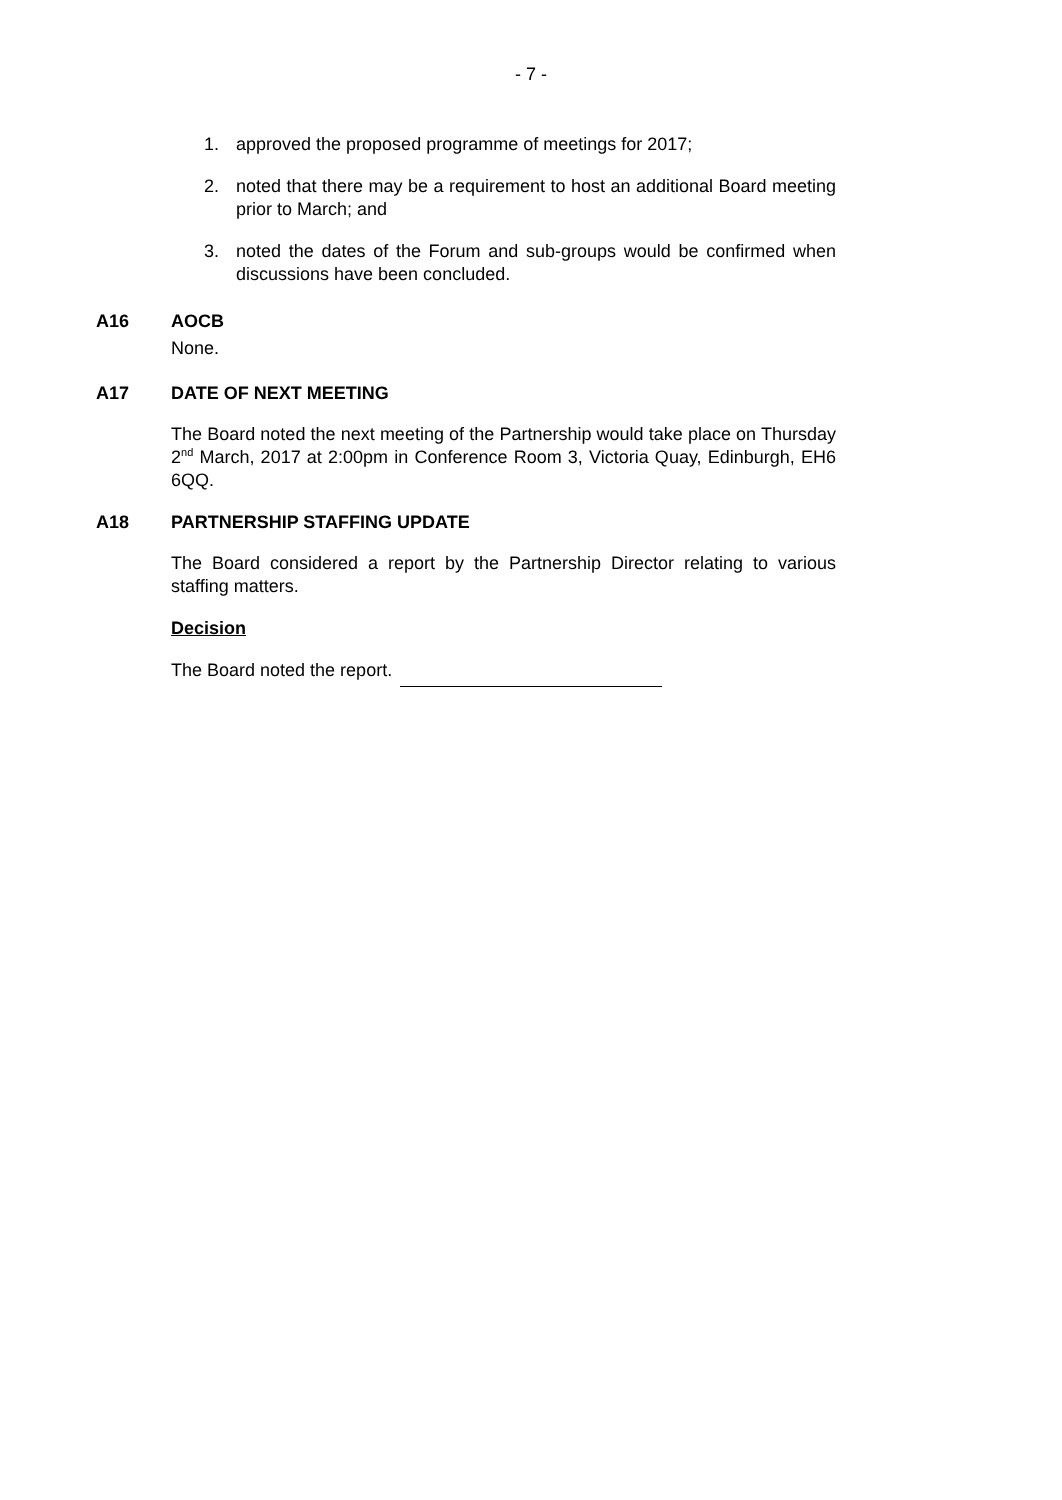- 7 -
1. approved the proposed programme of meetings for 2017;
2. noted that there may be a requirement to host an additional Board meeting prior to March; and
3. noted the dates of the Forum and sub-groups would be confirmed when discussions have been concluded.
A16 AOCB
None.
A17 DATE OF NEXT MEETING
The Board noted the next meeting of the Partnership would take place on Thursday 2<sup>nd</sup> March, 2017 at 2:00pm in Conference Room 3, Victoria Quay, Edinburgh, EH6 6QQ.
A18 PARTNERSHIP STAFFING UPDATE
The Board considered a report by the Partnership Director relating to various staffing matters.
Decision
The Board noted the report.